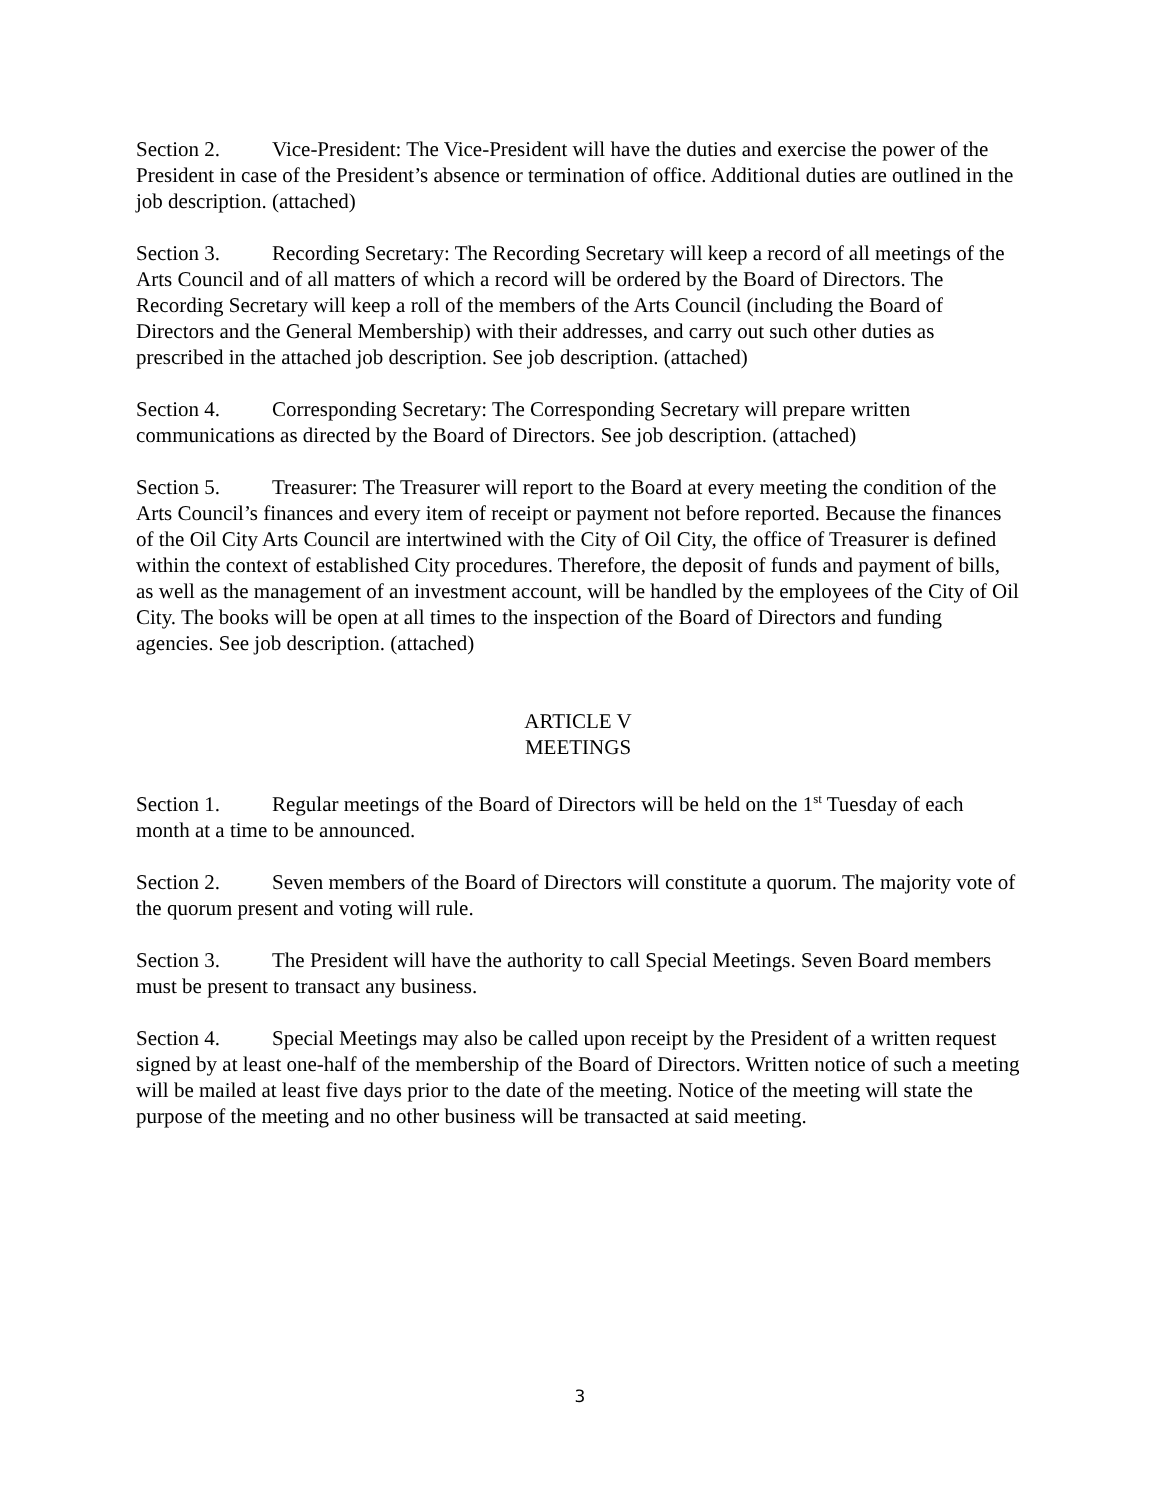Section 2. Vice-President: The Vice-President will have the duties and exercise the power of the President in case of the President’s absence or termination of office. Additional duties are outlined in the job description. (attached)
Section 3. Recording Secretary: The Recording Secretary will keep a record of all meetings of the Arts Council and of all matters of which a record will be ordered by the Board of Directors. The Recording Secretary will keep a roll of the members of the Arts Council (including the Board of Directors and the General Membership) with their addresses, and carry out such other duties as prescribed in the attached job description. See job description. (attached)
Section 4. Corresponding Secretary: The Corresponding Secretary will prepare written communications as directed by the Board of Directors. See job description. (attached)
Section 5. Treasurer: The Treasurer will report to the Board at every meeting the condition of the Arts Council’s finances and every item of receipt or payment not before reported. Because the finances of the Oil City Arts Council are intertwined with the City of Oil City, the office of Treasurer is defined within the context of established City procedures. Therefore, the deposit of funds and payment of bills, as well as the management of an investment account, will be handled by the employees of the City of Oil City. The books will be open at all times to the inspection of the Board of Directors and funding agencies. See job description. (attached)
ARTICLE V
MEETINGS
Section 1. Regular meetings of the Board of Directors will be held on the 1<sup>st</sup> Tuesday of each month at a time to be announced.
Section 2. Seven members of the Board of Directors will constitute a quorum. The majority vote of the quorum present and voting will rule.
Section 3. The President will have the authority to call Special Meetings. Seven Board members must be present to transact any business.
Section 4. Special Meetings may also be called upon receipt by the President of a written request signed by at least one-half of the membership of the Board of Directors. Written notice of such a meeting will be mailed at least five days prior to the date of the meeting. Notice of the meeting will state the purpose of the meeting and no other business will be transacted at said meeting.
3